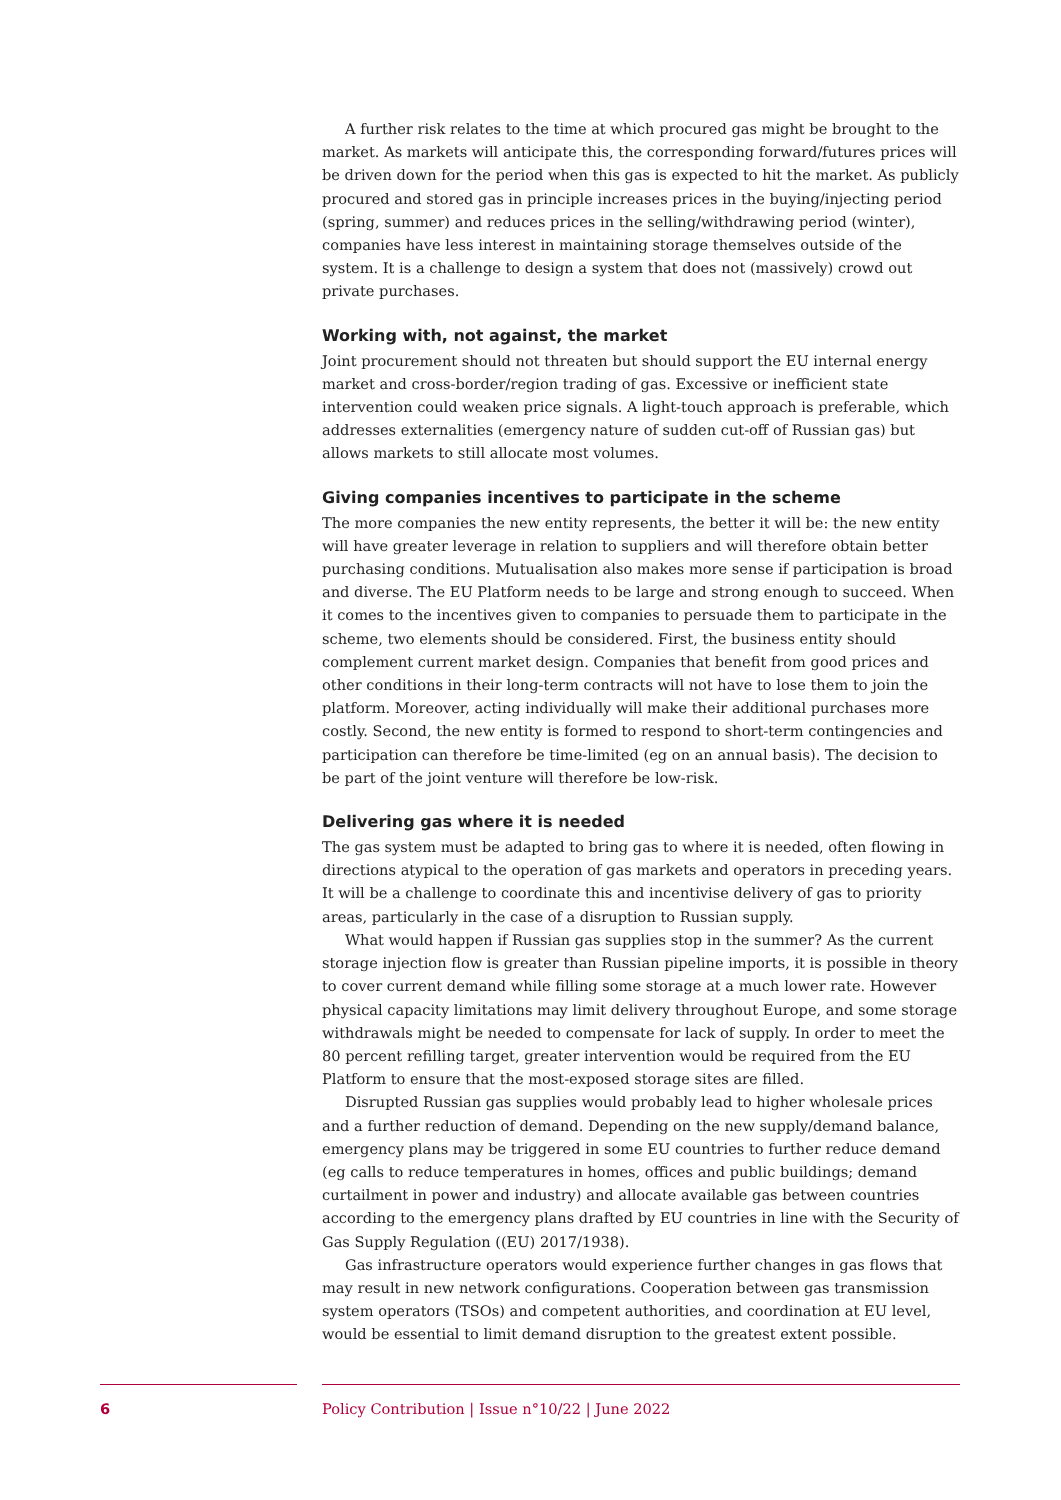A further risk relates to the time at which procured gas might be brought to the market. As markets will anticipate this, the corresponding forward/futures prices will be driven down for the period when this gas is expected to hit the market. As publicly procured and stored gas in principle increases prices in the buying/injecting period (spring, summer) and reduces prices in the selling/withdrawing period (winter), companies have less interest in maintaining storage themselves outside of the system. It is a challenge to design a system that does not (massively) crowd out private purchases.
Working with, not against, the market
Joint procurement should not threaten but should support the EU internal energy market and cross-border/region trading of gas. Excessive or inefficient state intervention could weaken price signals. A light-touch approach is preferable, which addresses externalities (emergency nature of sudden cut-off of Russian gas) but allows markets to still allocate most volumes.
Giving companies incentives to participate in the scheme
The more companies the new entity represents, the better it will be: the new entity will have greater leverage in relation to suppliers and will therefore obtain better purchasing conditions. Mutualisation also makes more sense if participation is broad and diverse. The EU Platform needs to be large and strong enough to succeed. When it comes to the incentives given to companies to persuade them to participate in the scheme, two elements should be considered. First, the business entity should complement current market design. Companies that benefit from good prices and other conditions in their long-term contracts will not have to lose them to join the platform. Moreover, acting individually will make their additional purchases more costly. Second, the new entity is formed to respond to short-term contingencies and participation can therefore be time-limited (eg on an annual basis). The decision to be part of the joint venture will therefore be low-risk.
Delivering gas where it is needed
The gas system must be adapted to bring gas to where it is needed, often flowing in directions atypical to the operation of gas markets and operators in preceding years. It will be a challenge to coordinate this and incentivise delivery of gas to priority areas, particularly in the case of a disruption to Russian supply.
What would happen if Russian gas supplies stop in the summer? As the current storage injection flow is greater than Russian pipeline imports, it is possible in theory to cover current demand while filling some storage at a much lower rate. However physical capacity limitations may limit delivery throughout Europe, and some storage withdrawals might be needed to compensate for lack of supply. In order to meet the 80 percent refilling target, greater intervention would be required from the EU Platform to ensure that the most-exposed storage sites are filled.
Disrupted Russian gas supplies would probably lead to higher wholesale prices and a further reduction of demand. Depending on the new supply/demand balance, emergency plans may be triggered in some EU countries to further reduce demand (eg calls to reduce temperatures in homes, offices and public buildings; demand curtailment in power and industry) and allocate available gas between countries according to the emergency plans drafted by EU countries in line with the Security of Gas Supply Regulation ((EU) 2017/1938).
Gas infrastructure operators would experience further changes in gas flows that may result in new network configurations. Cooperation between gas transmission system operators (TSOs) and competent authorities, and coordination at EU level, would be essential to limit demand disruption to the greatest extent possible.
6 Policy Contribution | Issue n°10/22 | June 2022